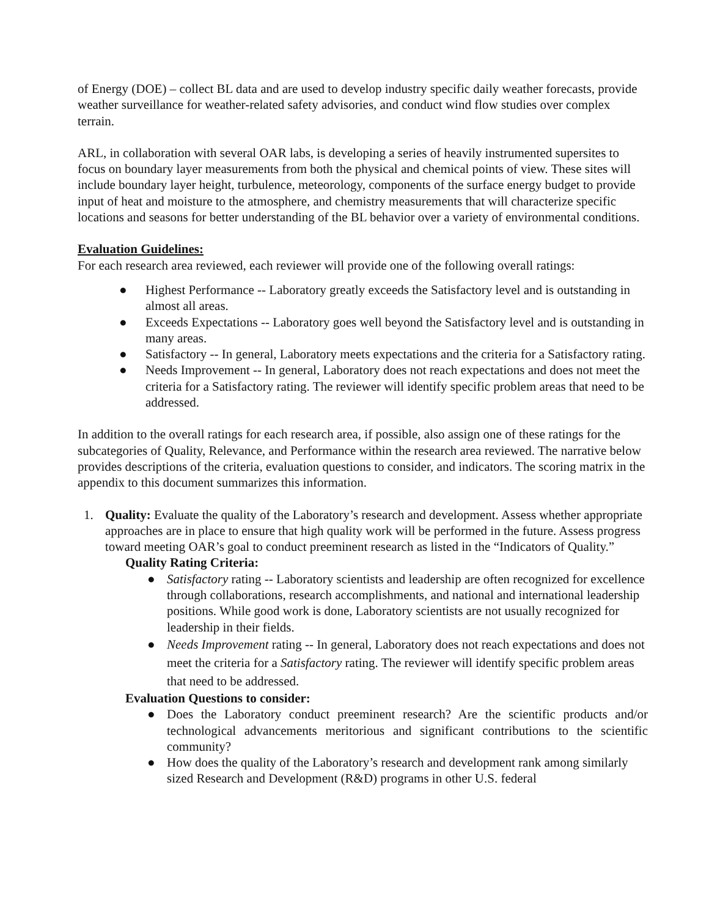of Energy (DOE) – collect BL data and are used to develop industry specific daily weather forecasts, provide weather surveillance for weather-related safety advisories, and conduct wind flow studies over complex terrain.
ARL, in collaboration with several OAR labs, is developing a series of heavily instrumented supersites to focus on boundary layer measurements from both the physical and chemical points of view. These sites will include boundary layer height, turbulence, meteorology, components of the surface energy budget to provide input of heat and moisture to the atmosphere, and chemistry measurements that will characterize specific locations and seasons for better understanding of the BL behavior over a variety of environmental conditions.
Evaluation Guidelines:
For each research area reviewed, each reviewer will provide one of the following overall ratings:
● Highest Performance -- Laboratory greatly exceeds the Satisfactory level and is outstanding in almost all areas.
● Exceeds Expectations -- Laboratory goes well beyond the Satisfactory level and is outstanding in many areas.
● Satisfactory -- In general, Laboratory meets expectations and the criteria for a Satisfactory rating.
● Needs Improvement -- In general, Laboratory does not reach expectations and does not meet the criteria for a Satisfactory rating. The reviewer will identify specific problem areas that need to be addressed.
In addition to the overall ratings for each research area, if possible, also assign one of these ratings for the subcategories of Quality, Relevance, and Performance within the research area reviewed. The narrative below provides descriptions of the criteria, evaluation questions to consider, and indicators. The scoring matrix in the appendix to this document summarizes this information.
1. Quality: Evaluate the quality of the Laboratory’s research and development. Assess whether appropriate approaches are in place to ensure that high quality work will be performed in the future. Assess progress toward meeting OAR’s goal to conduct preeminent research as listed in the “Indicators of Quality.”
Quality Rating Criteria:
● Satisfactory rating -- Laboratory scientists and leadership are often recognized for excellence through collaborations, research accomplishments, and national and international leadership positions. While good work is done, Laboratory scientists are not usually recognized for leadership in their fields.
● Needs Improvement rating -- In general, Laboratory does not reach expectations and does not meet the criteria for a Satisfactory rating. The reviewer will identify specific problem areas that need to be addressed.
Evaluation Questions to consider:
● Does the Laboratory conduct preeminent research? Are the scientific products and/or technological advancements meritorious and significant contributions to the scientific community?
● How does the quality of the Laboratory’s research and development rank among similarly sized Research and Development (R&D) programs in other U.S. federal